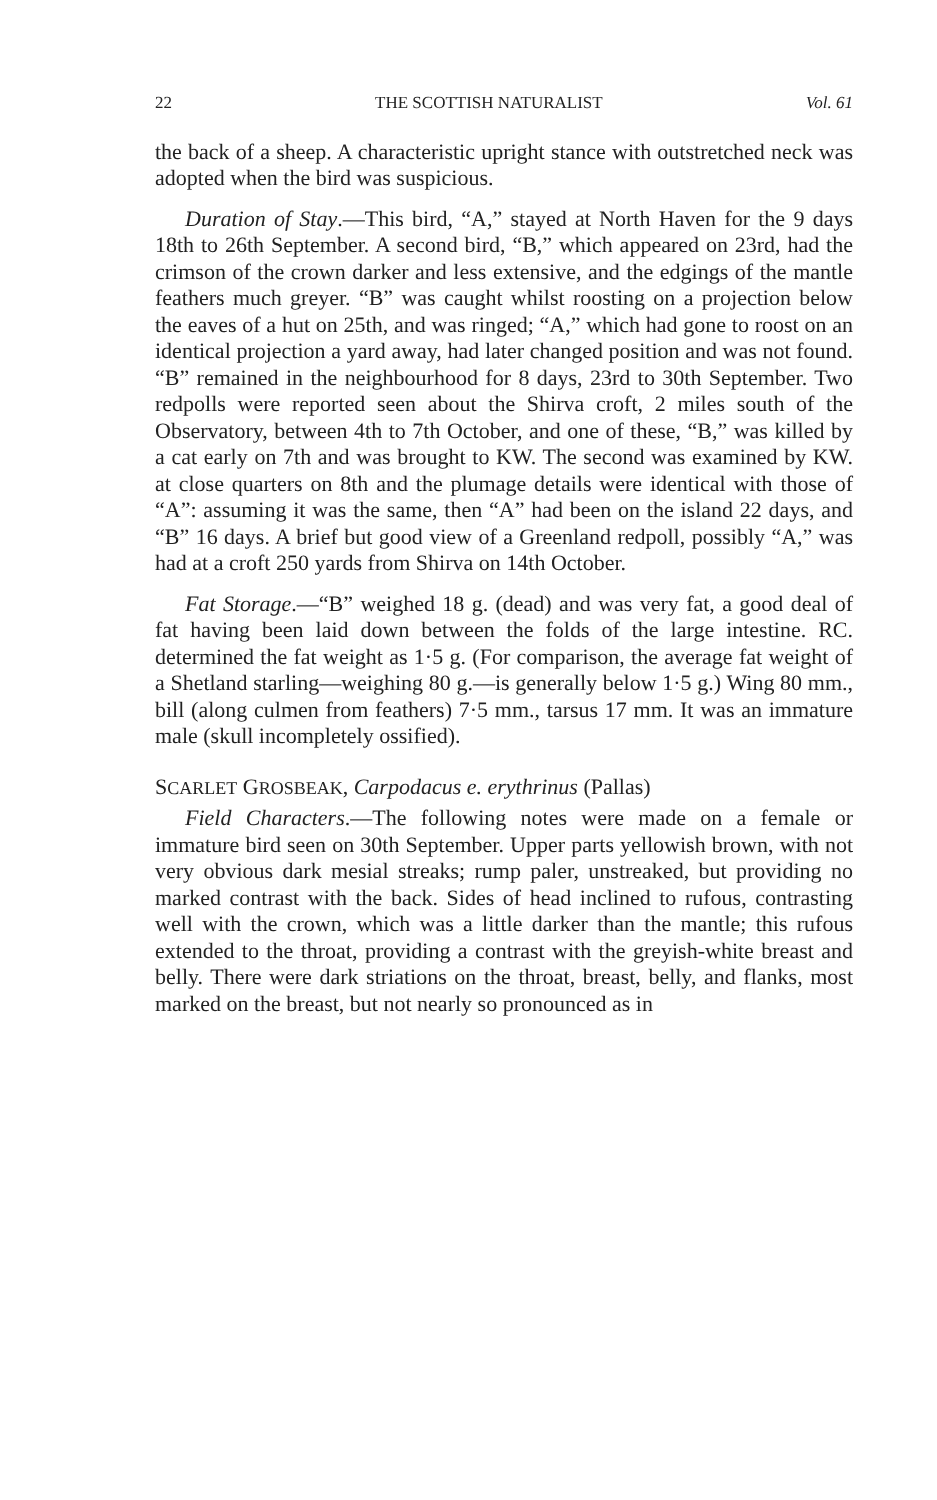22 THE SCOTTISH NATURALIST Vol. 61
the back of a sheep. A characteristic upright stance with outstretched neck was adopted when the bird was suspicious.
Duration of Stay.—This bird, “A,” stayed at North Haven for the 9 days 18th to 26th September. A second bird, “B,” which appeared on 23rd, had the crimson of the crown darker and less extensive, and the edgings of the mantle feathers much greyer. “B” was caught whilst roosting on a projection below the eaves of a hut on 25th, and was ringed; “A,” which had gone to roost on an identical projection a yard away, had later changed position and was not found. “B” remained in the neighbourhood for 8 days, 23rd to 30th September. Two redpolls were reported seen about the Shirva croft, 2 miles south of the Observatory, between 4th to 7th October, and one of these, “B,” was killed by a cat early on 7th and was brought to KW. The second was examined by KW. at close quarters on 8th and the plumage details were identical with those of “A”: assuming it was the same, then “A” had been on the island 22 days, and “B” 16 days. A brief but good view of a Greenland redpoll, possibly “A,” was had at a croft 250 yards from Shirva on 14th October.
Fat Storage.—“B” weighed 18 g. (dead) and was very fat, a good deal of fat having been laid down between the folds of the large intestine. RC. determined the fat weight as 1·5 g. (For comparison, the average fat weight of a Shetland starling—weighing 80 g.—is generally below 1·5 g.) Wing 80 mm., bill (along culmen from feathers) 7·5 mm., tarsus 17 mm. It was an immature male (skull incompletely ossified).
SCARLET GROSBEAK, Carpodacus e. erythrinus (Pallas)
Field Characters.—The following notes were made on a female or immature bird seen on 30th September. Upper parts yellowish brown, with not very obvious dark mesial streaks; rump paler, unstreaked, but providing no marked contrast with the back. Sides of head inclined to rufous, contrasting well with the crown, which was a little darker than the mantle; this rufous extended to the throat, providing a contrast with the greyish-white breast and belly. There were dark striations on the throat, breast, belly, and flanks, most marked on the breast, but not nearly so pronounced as in